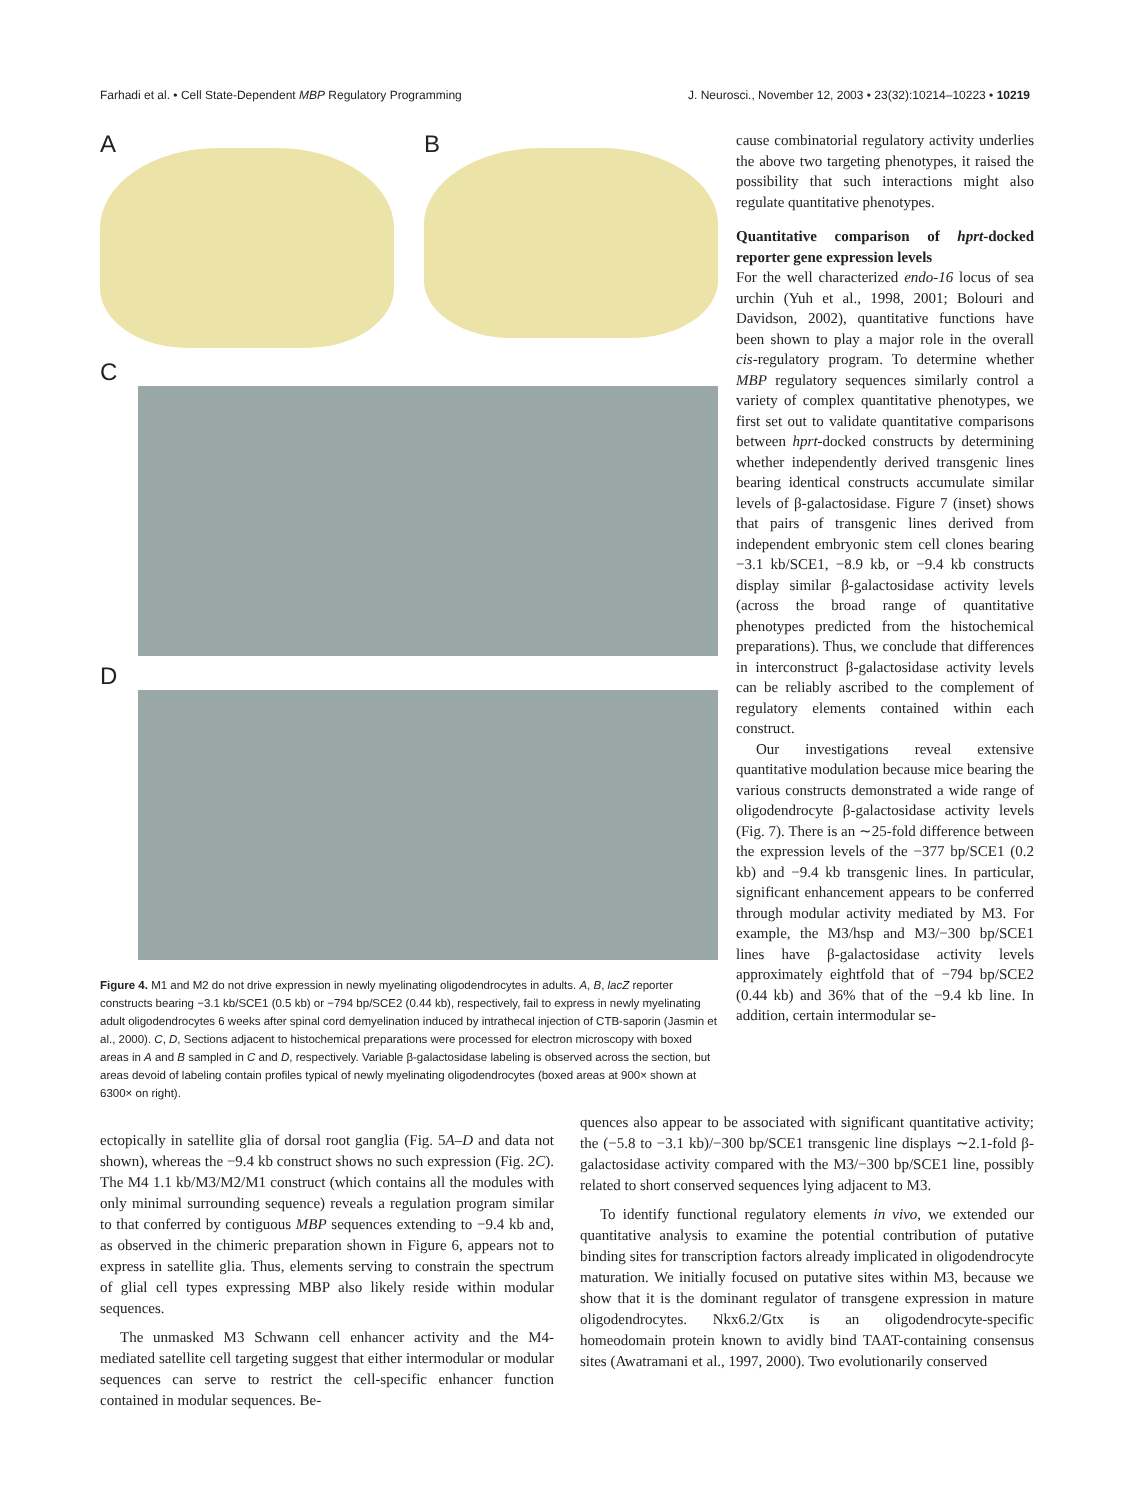Farhadi et al. • Cell State-Dependent MBP Regulatory Programming J. Neurosci., November 12, 2003 • 23(32):10214–10223 • 10219
A B
C
D
Figure 4. M1 and M2 do not drive expression in newly myelinating oligodendrocytes in adults. A, B, lacZ reporter constructs bearing −3.1 kb/SCE1 (0.5 kb) or −794 bp/SCE2 (0.44 kb), respectively, fail to express in newly myelinating adult oligodendrocytes 6 weeks after spinal cord demyelination induced by intrathecal injection of CTB-saporin (Jasmin et al., 2000). C, D, Sections adjacent to histochemical preparations were processed for electron microscopy with boxed areas in A and B sampled in C and D, respectively. Variable β-galactosidase labeling is observed across the section, but areas devoid of labeling contain profiles typical of newly myelinating oligodendrocytes (boxed areas at 900× shown at 6300× on right).
cause combinatorial regulatory activity underlies the above two targeting phenotypes, it raised the possibility that such interactions might also regulate quantitative phenotypes.
Quantitative comparison of hprt-docked reporter gene expression levels
For the well characterized endo-16 locus of sea urchin (Yuh et al., 1998, 2001; Bolouri and Davidson, 2002), quantitative functions have been shown to play a major role in the overall cis-regulatory program. To determine whether MBP regulatory sequences similarly control a variety of complex quantitative phenotypes, we first set out to validate quantitative comparisons between hprt-docked constructs by determining whether independently derived transgenic lines bearing identical constructs accumulate similar levels of β-galactosidase. Figure 7 (inset) shows that pairs of transgenic lines derived from independent embryonic stem cell clones bearing −3.1 kb/SCE1, −8.9 kb, or −9.4 kb constructs display similar β-galactosidase activity levels (across the broad range of quantitative phenotypes predicted from the histochemical preparations). Thus, we conclude that differences in interconstruct β-galactosidase activity levels can be reliably ascribed to the complement of regulatory elements contained within each construct.
Our investigations reveal extensive quantitative modulation because mice bearing the various constructs demonstrated a wide range of oligodendrocyte β-galactosidase activity levels (Fig. 7). There is an ∼25-fold difference between the expression levels of the −377 bp/SCE1 (0.2 kb) and −9.4 kb transgenic lines. In particular, significant enhancement appears to be conferred through modular activity mediated by M3. For example, the M3/hsp and M3/−300 bp/SCE1 lines have β-galactosidase activity levels approximately eightfold that of −794 bp/SCE2 (0.44 kb) and 36% that of the −9.4 kb line. In addition, certain intermodular se-
ectopically in satellite glia of dorsal root ganglia (Fig. 5A–D and data not shown), whereas the −9.4 kb construct shows no such expression (Fig. 2C). The M4 1.1 kb/M3/M2/M1 construct (which contains all the modules with only minimal surrounding sequence) reveals a regulation program similar to that conferred by contiguous MBP sequences extending to −9.4 kb and, as observed in the chimeric preparation shown in Figure 6, appears not to express in satellite glia. Thus, elements serving to constrain the spectrum of glial cell types expressing MBP also likely reside within modular sequences.
The unmasked M3 Schwann cell enhancer activity and the M4-mediated satellite cell targeting suggest that either intermodular or modular sequences can serve to restrict the cell-specific enhancer function contained in modular sequences. Be-
quences also appear to be associated with significant quantitative activity; the (−5.8 to −3.1 kb)/−300 bp/SCE1 transgenic line displays ∼2.1-fold β-galactosidase activity compared with the M3/−300 bp/SCE1 line, possibly related to short conserved sequences lying adjacent to M3.
To identify functional regulatory elements in vivo, we extended our quantitative analysis to examine the potential contribution of putative binding sites for transcription factors already implicated in oligodendrocyte maturation. We initially focused on putative sites within M3, because we show that it is the dominant regulator of transgene expression in mature oligodendrocytes. Nkx6.2/Gtx is an oligodendrocyte-specific homeodomain protein known to avidly bind TAAT-containing consensus sites (Awatramani et al., 1997, 2000). Two evolutionarily conserved